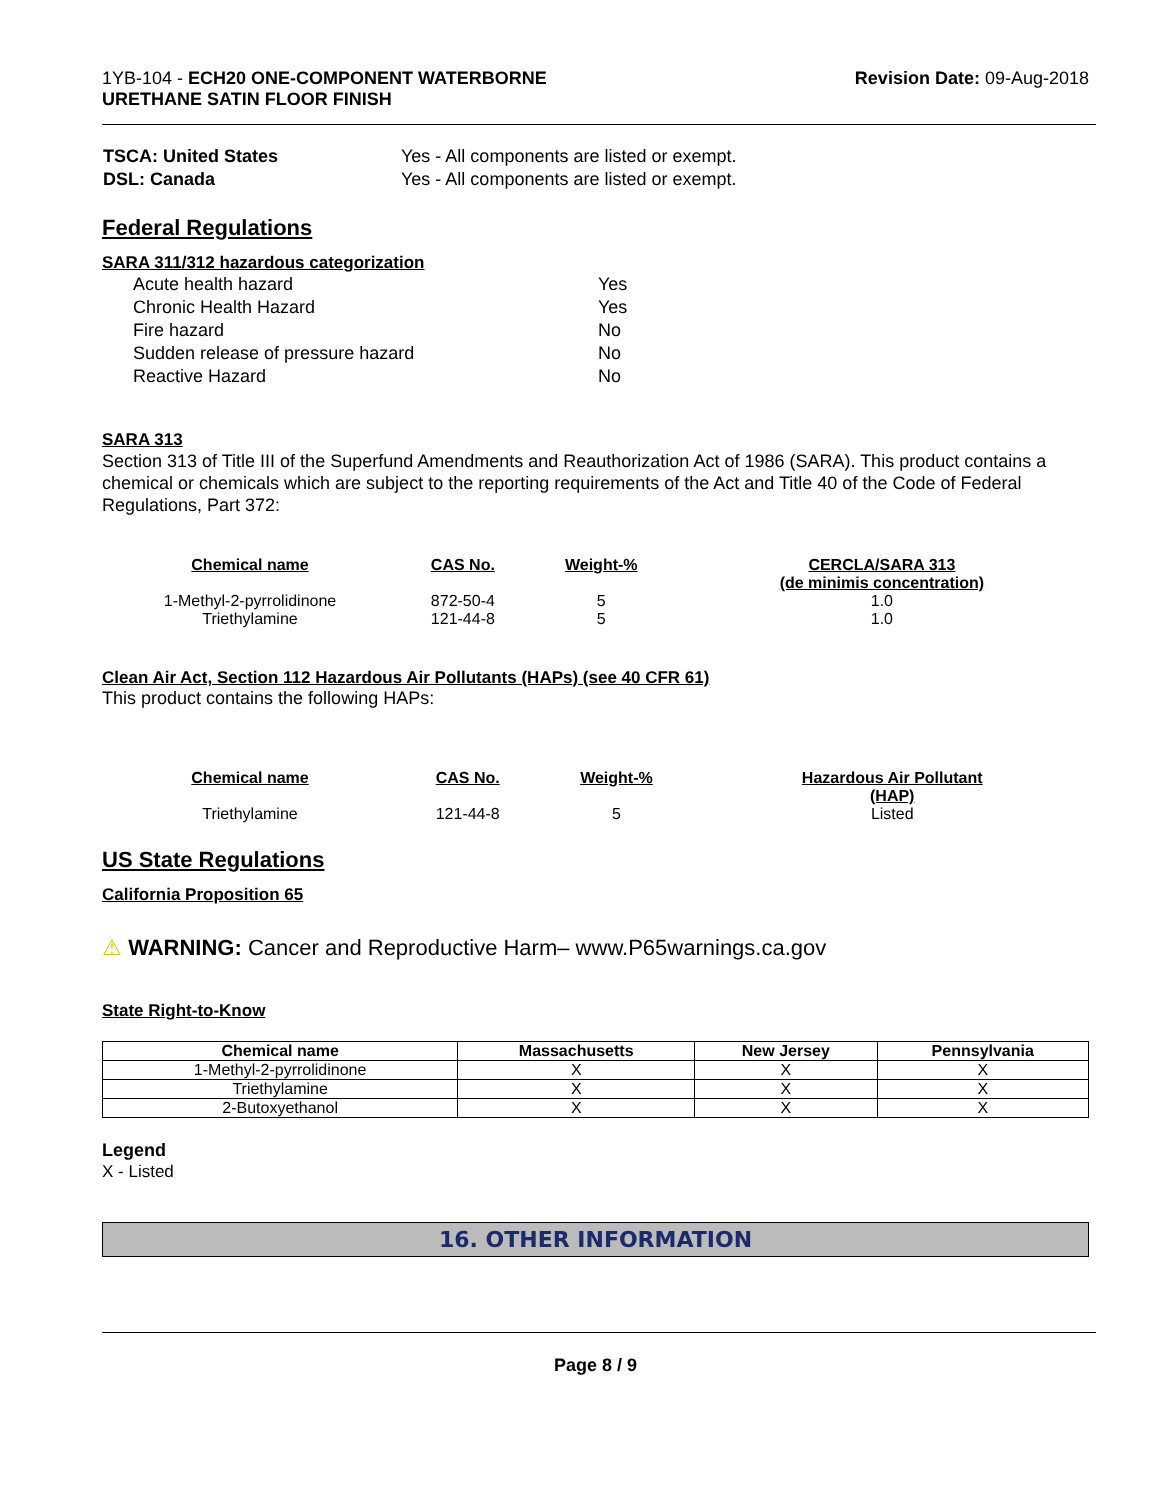1YB-104 - ECH20 ONE-COMPONENT WATERBORNE
URETHANE SATIN FLOOR FINISH
Revision Date: 09-Aug-2018
| TSCA: United States | Yes - All components are listed or exempt. |
| DSL: Canada | Yes - All components are listed or exempt. |
Federal Regulations
SARA 311/312 hazardous categorization
| Acute health hazard | Yes |
| Chronic Health Hazard | Yes |
| Fire hazard | No |
| Sudden release of pressure hazard | No |
| Reactive Hazard | No |
SARA 313
Section 313 of Title III of the Superfund Amendments and Reauthorization Act of 1986 (SARA). This product contains a chemical or chemicals which are subject to the reporting requirements of the Act and Title 40 of the Code of Federal Regulations, Part 372:
| Chemical name | CAS No. | Weight-% | CERCLA/SARA 313 (de minimis concentration) |
| --- | --- | --- | --- |
| 1-Methyl-2-pyrrolidinone | 872-50-4 | 5 | 1.0 |
| Triethylamine | 121-44-8 | 5 | 1.0 |
Clean Air Act, Section 112 Hazardous Air Pollutants (HAPs) (see 40 CFR 61)
This product contains the following HAPs:
| Chemical name | CAS No. | Weight-% | Hazardous Air Pollutant (HAP) |
| --- | --- | --- | --- |
| Triethylamine | 121-44-8 | 5 | Listed |
US State Regulations
California Proposition 65
⚠ WARNING: Cancer and Reproductive Harm– www.P65warnings.ca.gov
State Right-to-Know
| Chemical name | Massachusetts | New Jersey | Pennsylvania |
| --- | --- | --- | --- |
| 1-Methyl-2-pyrrolidinone | X | X | X |
| Triethylamine | X | X | X |
| 2-Butoxyethanol | X | X | X |
Legend
X - Listed
16. OTHER INFORMATION
Page 8 / 9